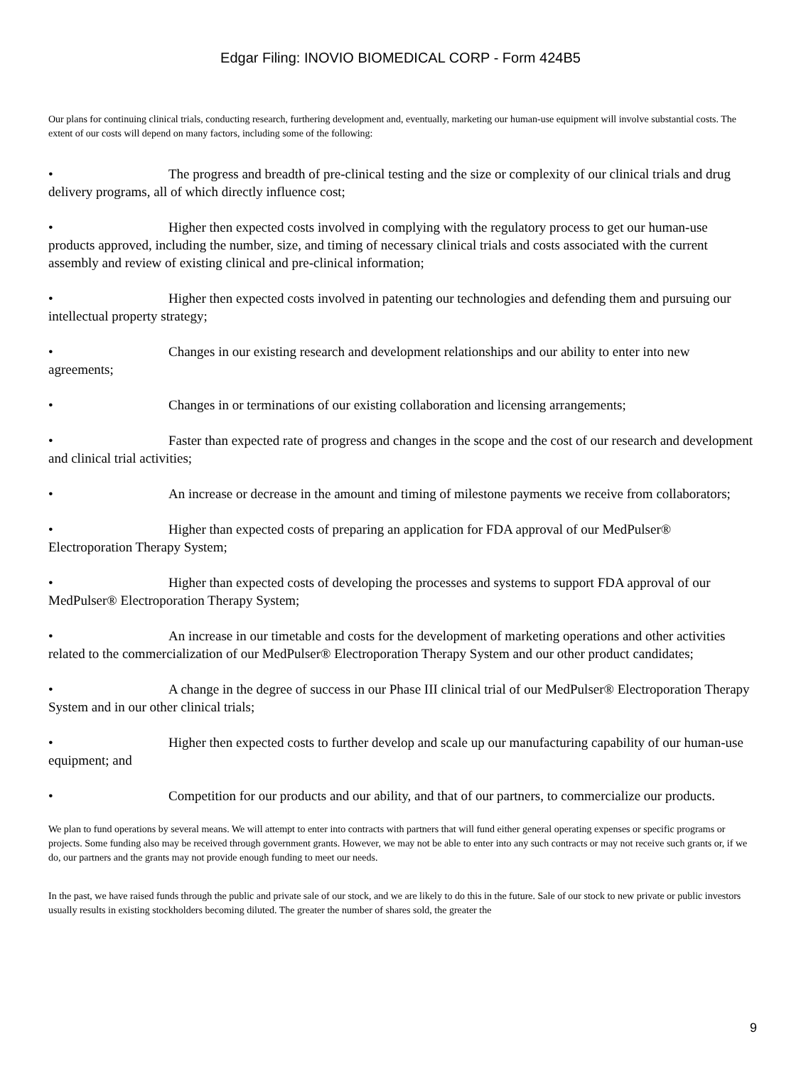Edgar Filing: INOVIO BIOMEDICAL CORP - Form 424B5
Our plans for continuing clinical trials, conducting research, furthering development and, eventually, marketing our human-use equipment will involve substantial costs. The extent of our costs will depend on many factors, including some of the following:
• The progress and breadth of pre-clinical testing and the size or complexity of our clinical trials and drug delivery programs, all of which directly influence cost;
• Higher then expected costs involved in complying with the regulatory process to get our human-use products approved, including the number, size, and timing of necessary clinical trials and costs associated with the current assembly and review of existing clinical and pre-clinical information;
• Higher then expected costs involved in patenting our technologies and defending them and pursuing our intellectual property strategy;
• Changes in our existing research and development relationships and our ability to enter into new agreements;
• Changes in or terminations of our existing collaboration and licensing arrangements;
• Faster than expected rate of progress and changes in the scope and the cost of our research and development and clinical trial activities;
• An increase or decrease in the amount and timing of milestone payments we receive from collaborators;
• Higher than expected costs of preparing an application for FDA approval of our MedPulser® Electroporation Therapy System;
• Higher than expected costs of developing the processes and systems to support FDA approval of our MedPulser® Electroporation Therapy System;
• An increase in our timetable and costs for the development of marketing operations and other activities related to the commercialization of our MedPulser® Electroporation Therapy System and our other product candidates;
• A change in the degree of success in our Phase III clinical trial of our MedPulser® Electroporation Therapy System and in our other clinical trials;
• Higher then expected costs to further develop and scale up our manufacturing capability of our human-use equipment; and
• Competition for our products and our ability, and that of our partners, to commercialize our products.
We plan to fund operations by several means. We will attempt to enter into contracts with partners that will fund either general operating expenses or specific programs or projects. Some funding also may be received through government grants. However, we may not be able to enter into any such contracts or may not receive such grants or, if we do, our partners and the grants may not provide enough funding to meet our needs.
In the past, we have raised funds through the public and private sale of our stock, and we are likely to do this in the future. Sale of our stock to new private or public investors usually results in existing stockholders becoming diluted. The greater the number of shares sold, the greater the
9